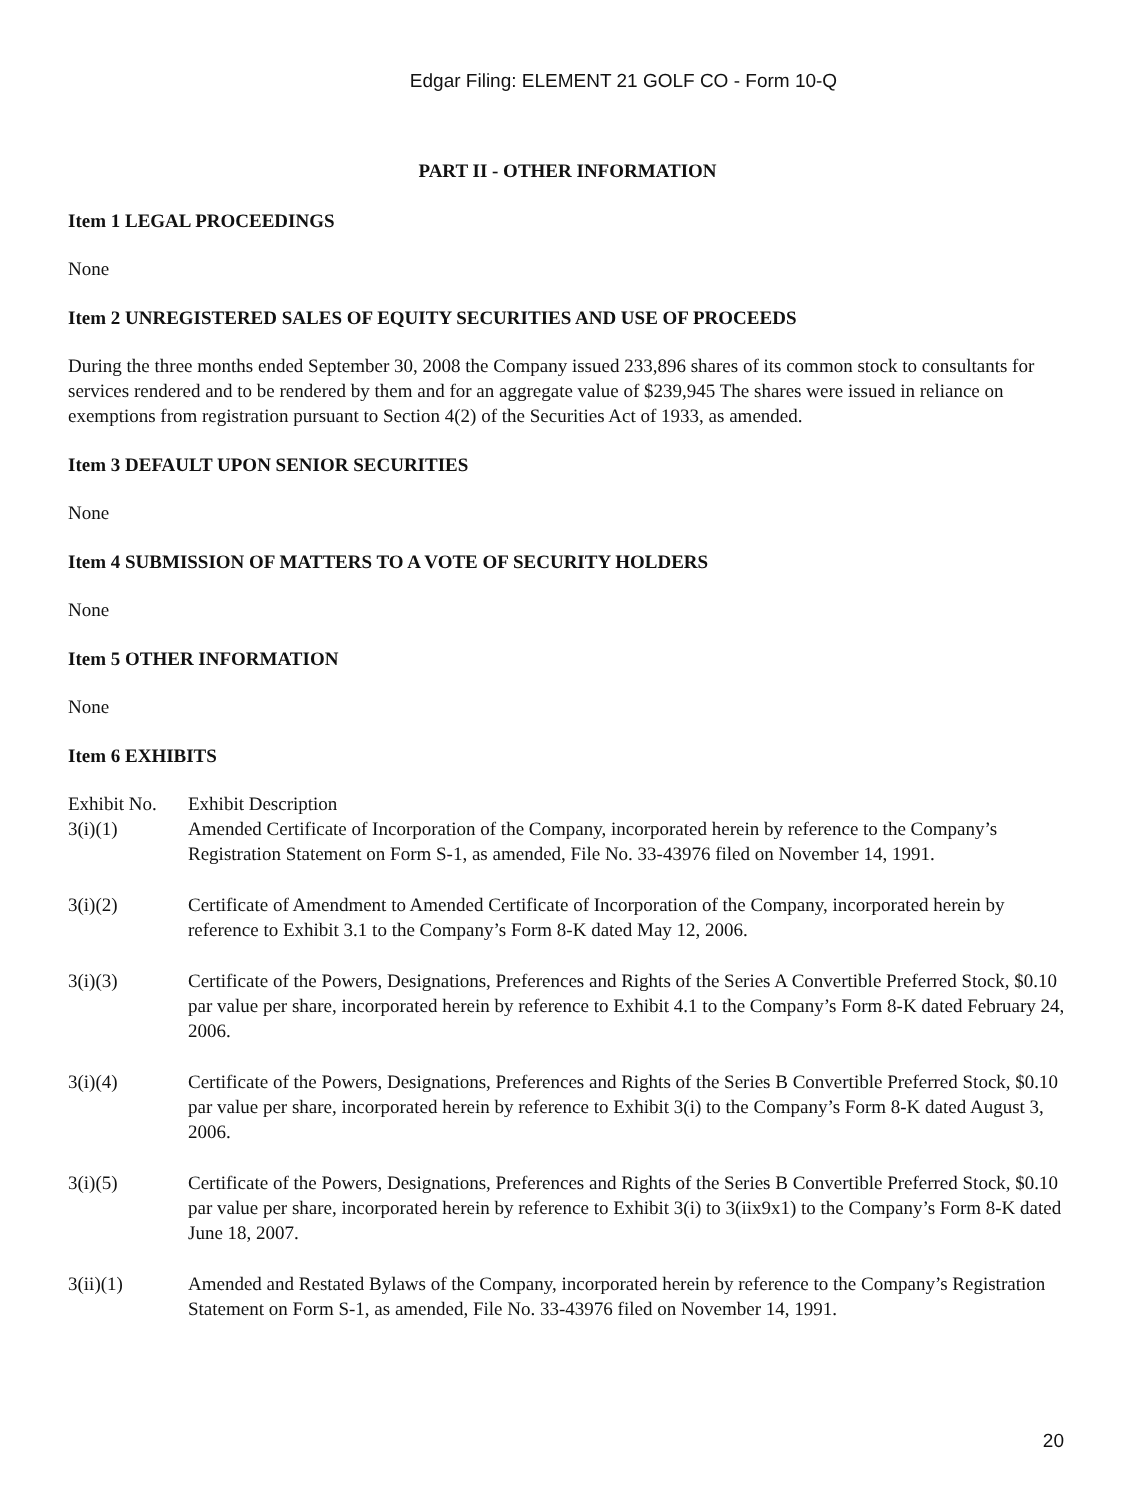Edgar Filing: ELEMENT 21 GOLF CO - Form 10-Q
PART II - OTHER INFORMATION
Item 1 LEGAL PROCEEDINGS
None
Item 2 UNREGISTERED SALES OF EQUITY SECURITIES AND USE OF PROCEEDS
During the three months ended September 30, 2008 the Company issued 233,896 shares of its common stock to consultants for services rendered and to be rendered by them and for an aggregate value of $239,945 The shares were issued in reliance on exemptions from registration pursuant to Section 4(2) of the Securities Act of 1933, as amended.
Item 3 DEFAULT UPON SENIOR SECURITIES
None
Item 4 SUBMISSION OF MATTERS TO A VOTE OF SECURITY HOLDERS
None
Item 5 OTHER INFORMATION
None
Item 6 EXHIBITS
Exhibit No.
Exhibit Description
3(i)(1) Amended Certificate of Incorporation of the Company, incorporated herein by reference to the Company’s Registration Statement on Form S-1, as amended, File No. 33-43976 filed on November 14, 1991.
3(i)(2) Certificate of Amendment to Amended Certificate of Incorporation of the Company, incorporated herein by reference to Exhibit 3.1 to the Company’s Form 8-K dated May 12, 2006.
3(i)(3) Certificate of the Powers, Designations, Preferences and Rights of the Series A Convertible Preferred Stock, $0.10 par value per share, incorporated herein by reference to Exhibit 4.1 to the Company’s Form 8-K dated February 24, 2006.
3(i)(4) Certificate of the Powers, Designations, Preferences and Rights of the Series B Convertible Preferred Stock, $0.10 par value per share, incorporated herein by reference to Exhibit 3(i) to the Company’s Form 8-K dated August 3, 2006.
3(i)(5) Certificate of the Powers, Designations, Preferences and Rights of the Series B Convertible Preferred Stock, $0.10 par value per share, incorporated herein by reference to Exhibit 3(i) to 3(iix9x1) to the Company’s Form 8-K dated June 18, 2007.
3(ii)(1) Amended and Restated Bylaws of the Company, incorporated herein by reference to the Company’s Registration Statement on Form S-1, as amended, File No. 33-43976 filed on November 14, 1991.
20